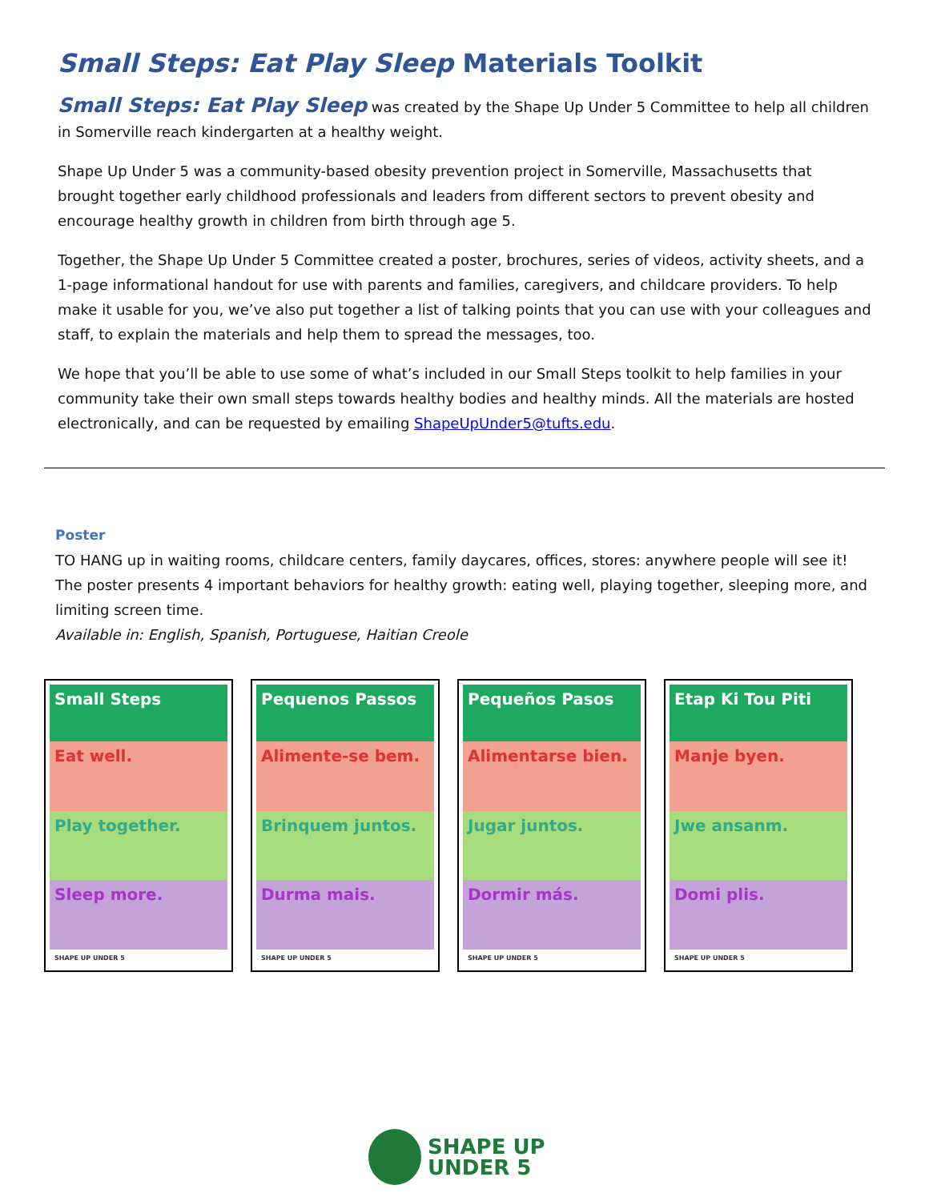Small Steps: Eat Play Sleep Materials Toolkit
Small Steps: Eat Play Sleep was created by the Shape Up Under 5 Committee to help all children in Somerville reach kindergarten at a healthy weight.
Shape Up Under 5 was a community-based obesity prevention project in Somerville, Massachusetts that brought together early childhood professionals and leaders from different sectors to prevent obesity and encourage healthy growth in children from birth through age 5.
Together, the Shape Up Under 5 Committee created a poster, brochures, series of videos, activity sheets, and a 1-page informational handout for use with parents and families, caregivers, and childcare providers. To help make it usable for you, we’ve also put together a list of talking points that you can use with your colleagues and staff, to explain the materials and help them to spread the messages, too.
We hope that you’ll be able to use some of what’s included in our Small Steps toolkit to help families in your community take their own small steps towards healthy bodies and healthy minds. All the materials are hosted electronically, and can be requested by emailing ShapeUpUnder5@tufts.edu.
Poster
TO HANG up in waiting rooms, childcare centers, family daycares, offices, stores: anywhere people will see it! The poster presents 4 important behaviors for healthy growth: eating well, playing together, sleeping more, and limiting screen time.
Available in: English, Spanish, Portuguese, Haitian Creole
Small Steps
Eat well.
Play together.
Sleep more.
SHAPE UP UNDER 5
Pequenos Passos
Alimente-se bem.
Brinquem juntos.
Durma mais.
SHAPE UP UNDER 5
Pequeños Pasos
Alimentarse bien.
Jugar juntos.
Dormir más.
SHAPE UP UNDER 5
Etap Ki Tou Piti
Manje byen.
Jwe ansanm.
Domi plis.
SHAPE UP UNDER 5
SHAPE UP
UNDER 5